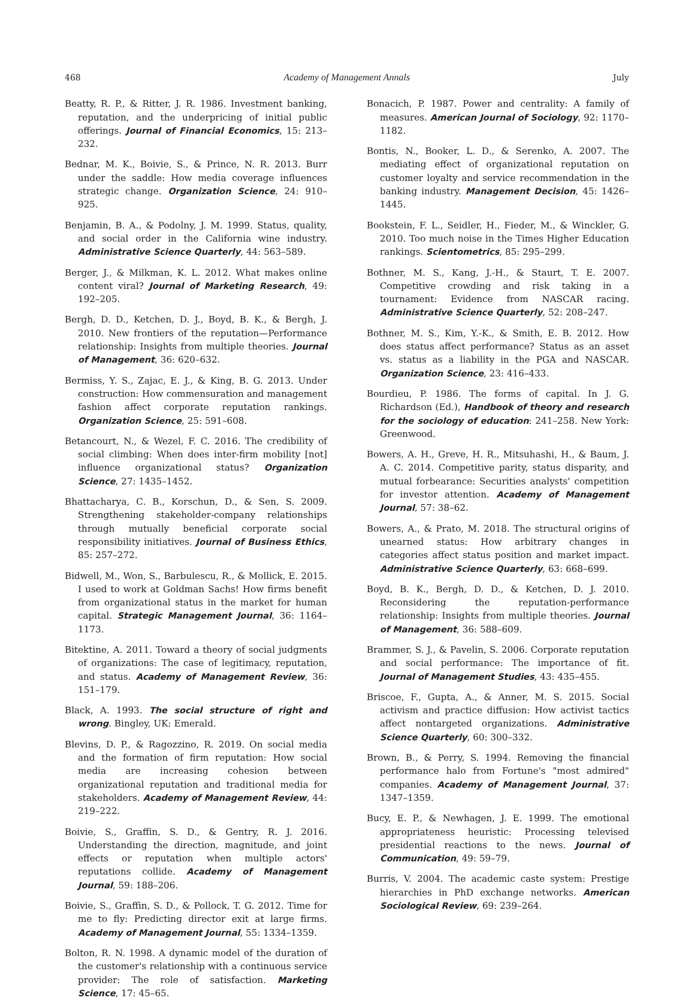468 Academy of Management Annals July
Beatty, R. P., & Ritter, J. R. 1986. Investment banking, reputation, and the underpricing of initial public offerings. Journal of Financial Economics, 15: 213–232.
Bednar, M. K., Boivie, S., & Prince, N. R. 2013. Burr under the saddle: How media coverage influences strategic change. Organization Science, 24: 910–925.
Benjamin, B. A., & Podolny, J. M. 1999. Status, quality, and social order in the California wine industry. Administrative Science Quarterly, 44: 563–589.
Berger, J., & Milkman, K. L. 2012. What makes online content viral? Journal of Marketing Research, 49: 192–205.
Bergh, D. D., Ketchen, D. J., Boyd, B. K., & Bergh, J. 2010. New frontiers of the reputation—Performance relationship: Insights from multiple theories. Journal of Management, 36: 620–632.
Bermiss, Y. S., Zajac, E. J., & King, B. G. 2013. Under construction: How commensuration and management fashion affect corporate reputation rankings. Organization Science, 25: 591–608.
Betancourt, N., & Wezel, F. C. 2016. The credibility of social climbing: When does inter-firm mobility [not] influence organizational status? Organization Science, 27: 1435–1452.
Bhattacharya, C. B., Korschun, D., & Sen, S. 2009. Strengthening stakeholder-company relationships through mutually beneficial corporate social responsibility initiatives. Journal of Business Ethics, 85: 257–272.
Bidwell, M., Won, S., Barbulescu, R., & Mollick, E. 2015. I used to work at Goldman Sachs! How firms benefit from organizational status in the market for human capital. Strategic Management Journal, 36: 1164–1173.
Bitektine, A. 2011. Toward a theory of social judgments of organizations: The case of legitimacy, reputation, and status. Academy of Management Review, 36: 151–179.
Black, A. 1993. The social structure of right and wrong. Bingley, UK: Emerald.
Blevins, D. P., & Ragozzino, R. 2019. On social media and the formation of firm reputation: How social media are increasing cohesion between organizational reputation and traditional media for stakeholders. Academy of Management Review, 44: 219–222.
Boivie, S., Graffin, S. D., & Gentry, R. J. 2016. Understanding the direction, magnitude, and joint effects or reputation when multiple actors' reputations collide. Academy of Management Journal, 59: 188–206.
Boivie, S., Graffin, S. D., & Pollock, T. G. 2012. Time for me to fly: Predicting director exit at large firms. Academy of Management Journal, 55: 1334–1359.
Bolton, R. N. 1998. A dynamic model of the duration of the customer's relationship with a continuous service provider: The role of satisfaction. Marketing Science, 17: 45–65.
Bonacich, P. 1987. Power and centrality: A family of measures. American Journal of Sociology, 92: 1170–1182.
Bontis, N., Booker, L. D., & Serenko, A. 2007. The mediating effect of organizational reputation on customer loyalty and service recommendation in the banking industry. Management Decision, 45: 1426–1445.
Bookstein, F. L., Seidler, H., Fieder, M., & Winckler, G. 2010. Too much noise in the Times Higher Education rankings. Scientometrics, 85: 295–299.
Bothner, M. S., Kang, J.-H., & Staurt, T. E. 2007. Competitive crowding and risk taking in a tournament: Evidence from NASCAR racing. Administrative Science Quarterly, 52: 208–247.
Bothner, M. S., Kim, Y.-K., & Smith, E. B. 2012. How does status affect performance? Status as an asset vs. status as a liability in the PGA and NASCAR. Organization Science, 23: 416–433.
Bourdieu, P. 1986. The forms of capital. In J. G. Richardson (Ed.), Handbook of theory and research for the sociology of education: 241–258. New York: Greenwood.
Bowers, A. H., Greve, H. R., Mitsuhashi, H., & Baum, J. A. C. 2014. Competitive parity, status disparity, and mutual forbearance: Securities analysts' competition for investor attention. Academy of Management Journal, 57: 38–62.
Bowers, A., & Prato, M. 2018. The structural origins of unearned status: How arbitrary changes in categories affect status position and market impact. Administrative Science Quarterly, 63: 668–699.
Boyd, B. K., Bergh, D. D., & Ketchen, D. J. 2010. Reconsidering the reputation-performance relationship: Insights from multiple theories. Journal of Management, 36: 588–609.
Brammer, S. J., & Pavelin, S. 2006. Corporate reputation and social performance: The importance of fit. Journal of Management Studies, 43: 435–455.
Briscoe, F., Gupta, A., & Anner, M. S. 2015. Social activism and practice diffusion: How activist tactics affect nontargeted organizations. Administrative Science Quarterly, 60: 300–332.
Brown, B., & Perry, S. 1994. Removing the financial performance halo from Fortune's "most admired" companies. Academy of Management Journal, 37: 1347–1359.
Bucy, E. P., & Newhagen, J. E. 1999. The emotional appropriateness heuristic: Processing televised presidential reactions to the news. Journal of Communication, 49: 59–79.
Burris, V. 2004. The academic caste system: Prestige hierarchies in PhD exchange networks. American Sociological Review, 69: 239–264.